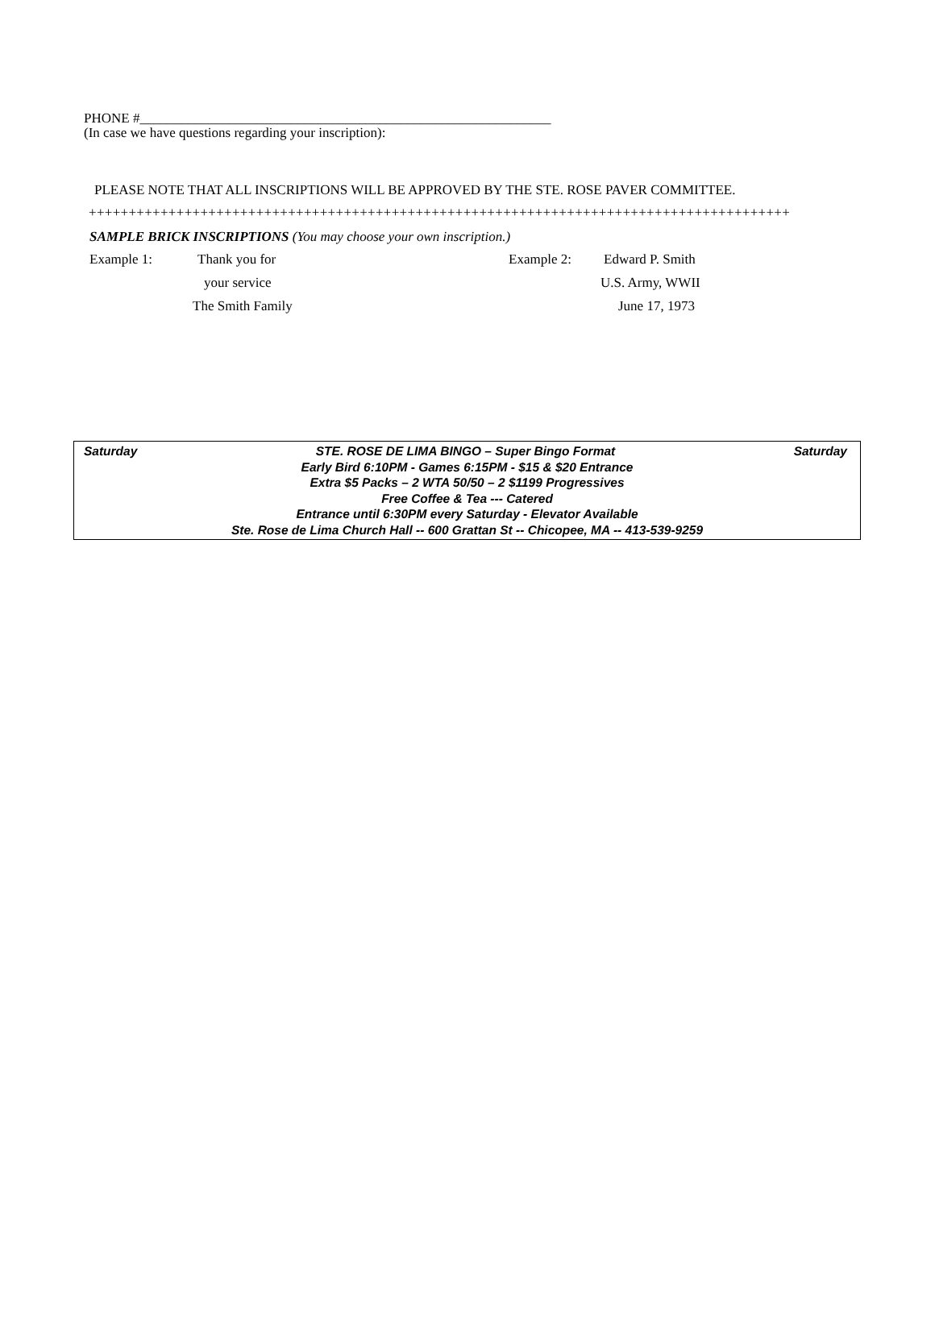PHONE #____________________________________________________________
(In case we have questions regarding your inscription):
PLEASE NOTE THAT ALL INSCRIPTIONS WILL BE APPROVED BY THE STE. ROSE PAVER COMMITTEE.
++++++++++++++++++++++++++++++++++++++++++++++++++++++++++++++++++++++++++++++++++++++++
SAMPLE BRICK INSCRIPTIONS (You may choose your own inscription.)
| Example 1: | Thank you for | | Example 2: | Edward P. Smith |
| | your service | | | U.S. Army, WWII |
| | The Smith Family | | | June 17, 1973 |
Saturday STE. ROSE DE LIMA BINGO – Super Bingo Format Saturday
Early Bird 6:10PM - Games 6:15PM - $15 & $20 Entrance
Extra $5 Packs – 2 WTA 50/50 – 2 $1199 Progressives
Free Coffee & Tea --- Catered
Entrance until 6:30PM every Saturday - Elevator Available
Ste. Rose de Lima Church Hall -- 600 Grattan St -- Chicopee, MA -- 413-539-9259